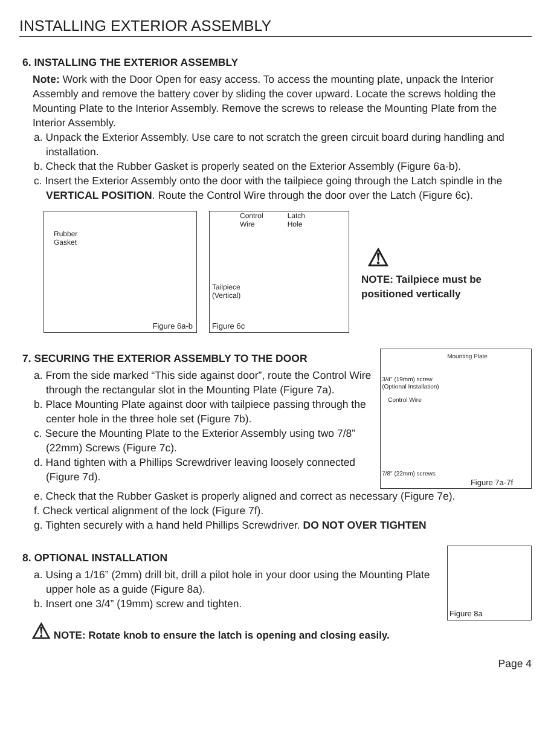INSTALLING EXTERIOR ASSEMBLY
6. INSTALLING THE EXTERIOR ASSEMBLY
Note: Work with the Door Open for easy access. To access the mounting plate, unpack the Interior Assembly and remove the battery cover by sliding the cover upward. Locate the screws holding the Mounting Plate to the Interior Assembly. Remove the screws to release the Mounting Plate from the Interior Assembly.
a. Unpack the Exterior Assembly. Use care to not scratch the green circuit board during handling and installation.
b. Check that the Rubber Gasket is properly seated on the Exterior Assembly (Figure 6a-b).
c. Insert the Exterior Assembly onto the door with the tailpiece going through the Latch spindle in the VERTICAL POSITION. Route the Control Wire through the door over the Latch (Figure 6c).
Rubber
Gasket
Figure 6a-b
Control
Wire Latch
Hole
Tailpiece
(Vertical)
Figure 6c
⚠
NOTE: Tailpiece must be positioned vertically
7. SECURING THE EXTERIOR ASSEMBLY TO THE DOOR
a. From the side marked “This side against door”, route the Control Wire through the rectangular slot in the Mounting Plate (Figure 7a).
b. Place Mounting Plate against door with tailpiece passing through the center hole in the three hole set (Figure 7b).
c. Secure the Mounting Plate to the Exterior Assembly using two 7/8” (22mm) Screws (Figure 7c).
d. Hand tighten with a Phillips Screwdriver leaving loosely connected (Figure 7d).
Mounting Plate
3/4" (19mm) screw
(Optional Installation)
Control Wire
7/8" (22mm) screws
Figure 7a-7f
e. Check that the Rubber Gasket is properly aligned and correct as necessary (Figure 7e).
f. Check vertical alignment of the lock (Figure 7f).
g. Tighten securely with a hand held Phillips Screwdriver. DO NOT OVER TIGHTEN
8. OPTIONAL INSTALLATION
a. Using a 1/16” (2mm) drill bit, drill a pilot hole in your door using the Mounting Plate upper hole as a guide (Figure 8a).
b. Insert one 3/4” (19mm) screw and tighten.
Figure 8a
⚠ NOTE: Rotate knob to ensure the latch is opening and closing easily.
Page 4